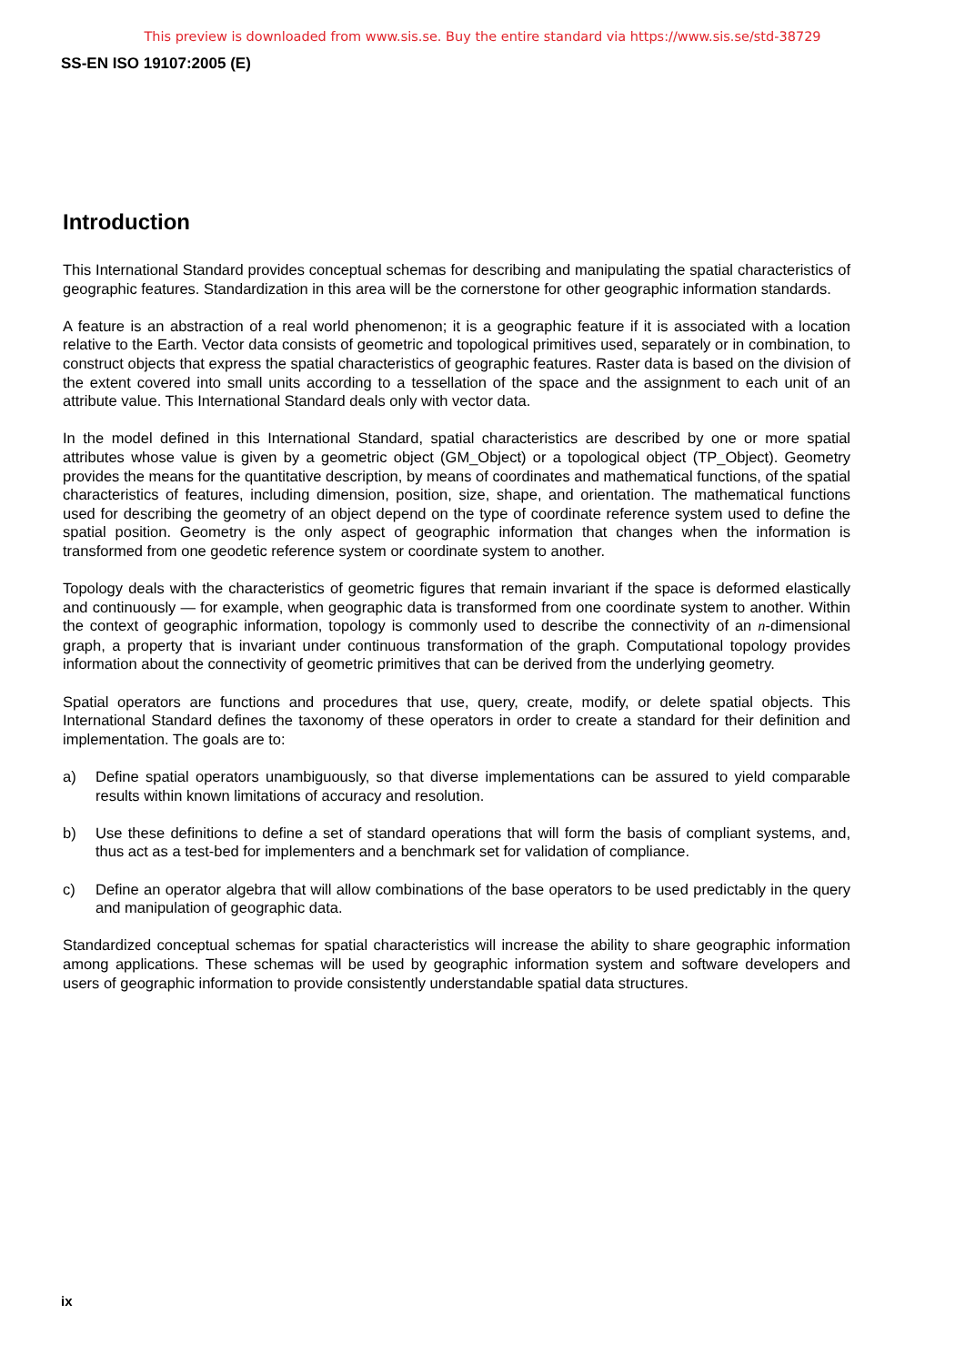This preview is downloaded from www.sis.se. Buy the entire standard via https://www.sis.se/std-38729
SS-EN ISO 19107:2005 (E)
Introduction
This International Standard provides conceptual schemas for describing and manipulating the spatial characteristics of geographic features. Standardization in this area will be the cornerstone for other geographic information standards.
A feature is an abstraction of a real world phenomenon; it is a geographic feature if it is associated with a location relative to the Earth. Vector data consists of geometric and topological primitives used, separately or in combination, to construct objects that express the spatial characteristics of geographic features. Raster data is based on the division of the extent covered into small units according to a tessellation of the space and the assignment to each unit of an attribute value. This International Standard deals only with vector data.
In the model defined in this International Standard, spatial characteristics are described by one or more spatial attributes whose value is given by a geometric object (GM_Object) or a topological object (TP_Object). Geometry provides the means for the quantitative description, by means of coordinates and mathematical functions, of the spatial characteristics of features, including dimension, position, size, shape, and orientation. The mathematical functions used for describing the geometry of an object depend on the type of coordinate reference system used to define the spatial position. Geometry is the only aspect of geographic information that changes when the information is transformed from one geodetic reference system or coordinate system to another.
Topology deals with the characteristics of geometric figures that remain invariant if the space is deformed elastically and continuously — for example, when geographic data is transformed from one coordinate system to another. Within the context of geographic information, topology is commonly used to describe the connectivity of an n-dimensional graph, a property that is invariant under continuous transformation of the graph. Computational topology provides information about the connectivity of geometric primitives that can be derived from the underlying geometry.
Spatial operators are functions and procedures that use, query, create, modify, or delete spatial objects. This International Standard defines the taxonomy of these operators in order to create a standard for their definition and implementation. The goals are to:
a) Define spatial operators unambiguously, so that diverse implementations can be assured to yield comparable results within known limitations of accuracy and resolution.
b) Use these definitions to define a set of standard operations that will form the basis of compliant systems, and, thus act as a test-bed for implementers and a benchmark set for validation of compliance.
c) Define an operator algebra that will allow combinations of the base operators to be used predictably in the query and manipulation of geographic data.
Standardized conceptual schemas for spatial characteristics will increase the ability to share geographic information among applications. These schemas will be used by geographic information system and software developers and users of geographic information to provide consistently understandable spatial data structures.
ix